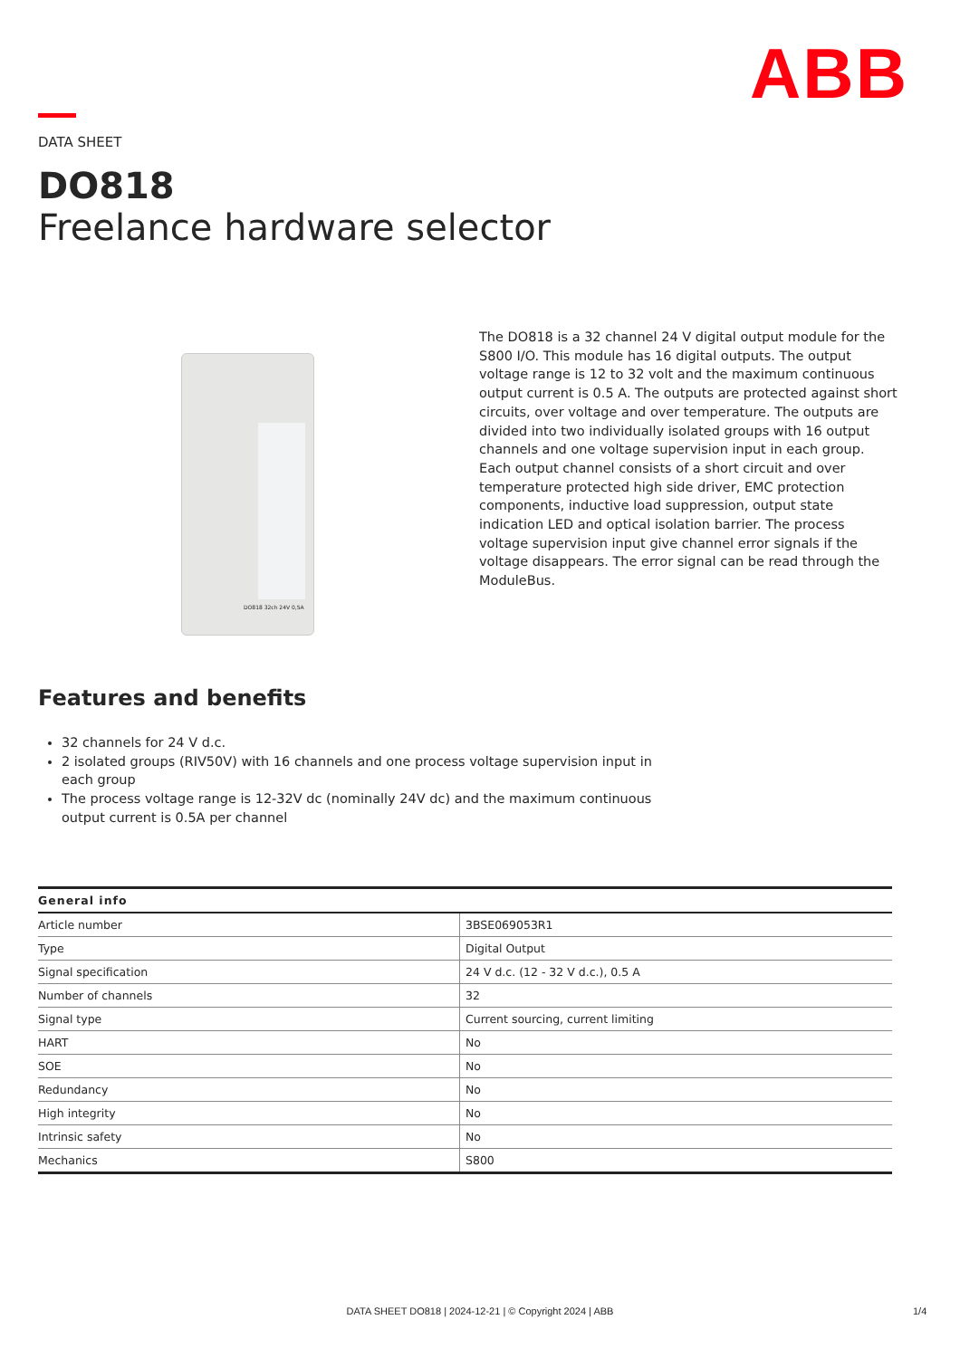ABB
DATA SHEET
DO818
Freelance hardware selector
DO818 32ch 24V 0,5A
The DO818 is a 32 channel 24 V digital output module for the S800 I/O. This module has 16 digital outputs. The output voltage range is 12 to 32 volt and the maximum continuous output current is 0.5 A. The outputs are protected against short circuits, over voltage and over temperature. The outputs are divided into two individually isolated groups with 16 output channels and one voltage supervision input in each group. Each output channel consists of a short circuit and over temperature protected high side driver, EMC protection components, inductive load suppression, output state indication LED and optical isolation barrier. The process voltage supervision input give channel error signals if the voltage disappears. The error signal can be read through the ModuleBus.
Features and benefits
32 channels for 24 V d.c.
2 isolated groups (RIV50V) with 16 channels and one process voltage supervision input in each group
The process voltage range is 12-32V dc (nominally 24V dc) and the maximum continuous output current is 0.5A per channel
| General info | |
| --- | --- |
| Article number | 3BSE069053R1 |
| Type | Digital Output |
| Signal specification | 24 V d.c. (12 - 32 V d.c.), 0.5 A |
| Number of channels | 32 |
| Signal type | Current sourcing, current limiting |
| HART | No |
| SOE | No |
| Redundancy | No |
| High integrity | No |
| Intrinsic safety | No |
| Mechanics | S800 |
DATA SHEET DO818 | 2024-12-21 | © Copyright 2024 | ABB 1/4